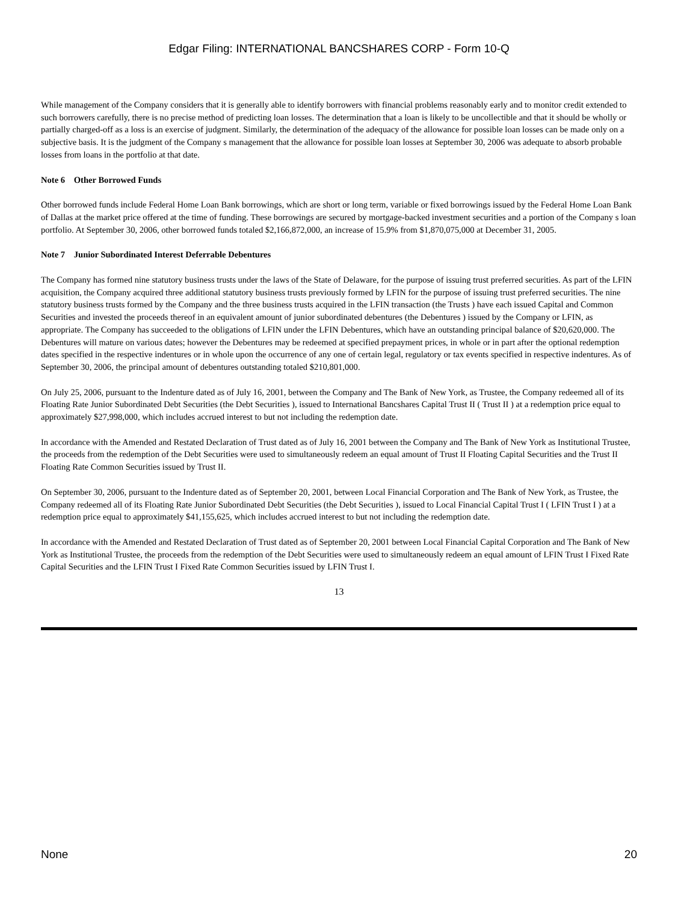Edgar Filing: INTERNATIONAL BANCSHARES CORP - Form 10-Q
While management of the Company considers that it is generally able to identify borrowers with financial problems reasonably early and to monitor credit extended to such borrowers carefully, there is no precise method of predicting loan losses. The determination that a loan is likely to be uncollectible and that it should be wholly or partially charged-off as a loss is an exercise of judgment. Similarly, the determination of the adequacy of the allowance for possible loan losses can be made only on a subjective basis. It is the judgment of the Company s management that the allowance for possible loan losses at September 30, 2006 was adequate to absorb probable losses from loans in the portfolio at that date.
Note 6 Other Borrowed Funds
Other borrowed funds include Federal Home Loan Bank borrowings, which are short or long term, variable or fixed borrowings issued by the Federal Home Loan Bank of Dallas at the market price offered at the time of funding. These borrowings are secured by mortgage-backed investment securities and a portion of the Company s loan portfolio. At September 30, 2006, other borrowed funds totaled $2,166,872,000, an increase of 15.9% from $1,870,075,000 at December 31, 2005.
Note 7 Junior Subordinated Interest Deferrable Debentures
The Company has formed nine statutory business trusts under the laws of the State of Delaware, for the purpose of issuing trust preferred securities. As part of the LFIN acquisition, the Company acquired three additional statutory business trusts previously formed by LFIN for the purpose of issuing trust preferred securities. The nine statutory business trusts formed by the Company and the three business trusts acquired in the LFIN transaction (the Trusts ) have each issued Capital and Common Securities and invested the proceeds thereof in an equivalent amount of junior subordinated debentures (the Debentures ) issued by the Company or LFIN, as appropriate. The Company has succeeded to the obligations of LFIN under the LFIN Debentures, which have an outstanding principal balance of $20,620,000. The Debentures will mature on various dates; however the Debentures may be redeemed at specified prepayment prices, in whole or in part after the optional redemption dates specified in the respective indentures or in whole upon the occurrence of any one of certain legal, regulatory or tax events specified in respective indentures. As of September 30, 2006, the principal amount of debentures outstanding totaled $210,801,000.
On July 25, 2006, pursuant to the Indenture dated as of July 16, 2001, between the Company and The Bank of New York, as Trustee, the Company redeemed all of its Floating Rate Junior Subordinated Debt Securities (the Debt Securities ), issued to International Bancshares Capital Trust II ( Trust II ) at a redemption price equal to approximately $27,998,000, which includes accrued interest to but not including the redemption date.
In accordance with the Amended and Restated Declaration of Trust dated as of July 16, 2001 between the Company and The Bank of New York as Institutional Trustee, the proceeds from the redemption of the Debt Securities were used to simultaneously redeem an equal amount of Trust II Floating Capital Securities and the Trust II Floating Rate Common Securities issued by Trust II.
On September 30, 2006, pursuant to the Indenture dated as of September 20, 2001, between Local Financial Corporation and The Bank of New York, as Trustee, the Company redeemed all of its Floating Rate Junior Subordinated Debt Securities (the Debt Securities ), issued to Local Financial Capital Trust I ( LFIN Trust I ) at a redemption price equal to approximately $41,155,625, which includes accrued interest to but not including the redemption date.
In accordance with the Amended and Restated Declaration of Trust dated as of September 20, 2001 between Local Financial Capital Corporation and The Bank of New York as Institutional Trustee, the proceeds from the redemption of the Debt Securities were used to simultaneously redeem an equal amount of LFIN Trust I Fixed Rate Capital Securities and the LFIN Trust I Fixed Rate Common Securities issued by LFIN Trust I.
13
None 20